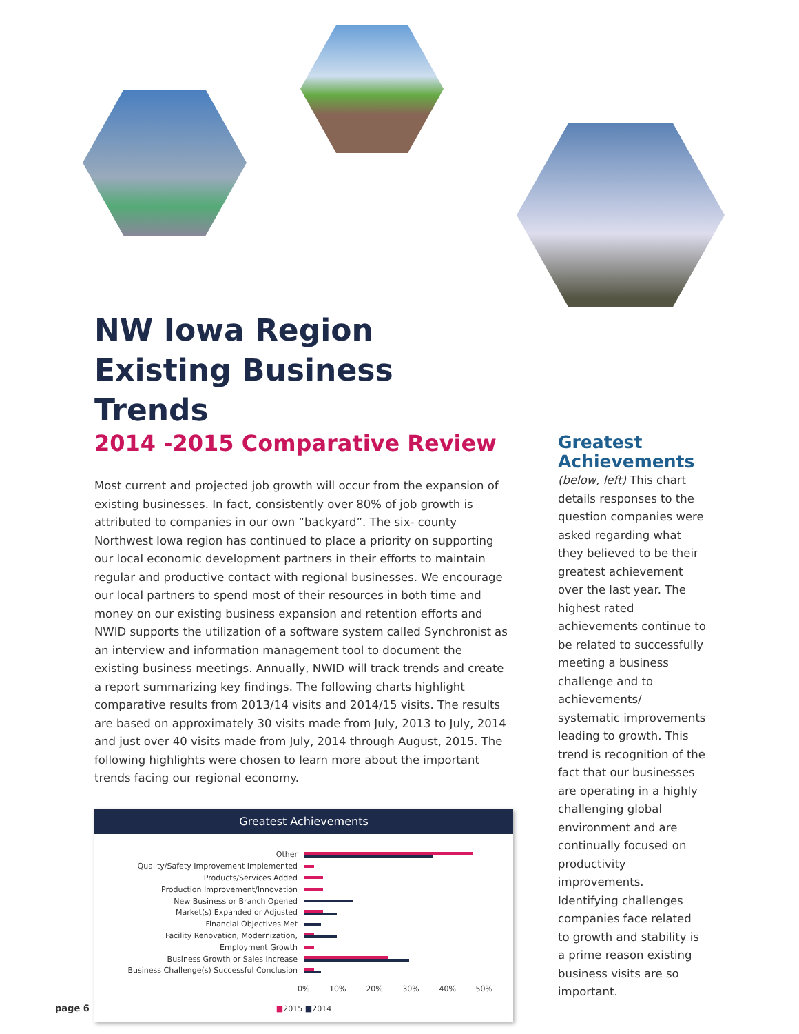NW Iowa Region
Existing Business Trends
2014 -2015 Comparative Review
Most current and projected job growth will occur from the expansion of existing businesses. In fact, consistently over 80% of job growth is attributed to companies in our own “backyard”. The six- county Northwest Iowa region has continued to place a priority on supporting our local economic development partners in their efforts to maintain regular and productive contact with regional businesses. We encourage our local partners to spend most of their resources in both time and money on our existing business expansion and retention efforts and NWID supports the utilization of a software system called Synchronist as an interview and information management tool to document the existing business meetings. Annually, NWID will track trends and create a report summarizing key findings. The following charts highlight comparative results from 2013/14 visits and 2014/15 visits. The results are based on approximately 30 visits made from July, 2013 to July, 2014 and just over 40 visits made from July, 2014 through August, 2015. The following highlights were chosen to learn more about the important trends facing our regional economy.
Greatest Achievements
Other
Quality/Safety Improvement Implemented
Products/Services Added
Production Improvement/Innovation
New Business or Branch Opened
Market(s) Expanded or Adjusted
Financial Objectives Met
Facility Renovation, Modernization,
Employment Growth
Business Growth or Sales Increase
Business Challenge(s) Successful Conclusion
0% 10% 20% 30% 40% 50%
■2015 ■2014
Greatest Achievements
(below, left) This chart details responses to the question companies were asked regarding what they believed to be their greatest achievement over the last year. The highest rated achievements continue to be related to successfully meeting a business challenge and to achievements/ systematic improvements leading to growth. This trend is recognition of the fact that our businesses are operating in a highly challenging global environment and are continually focused on productivity improvements. Identifying challenges companies face related to growth and stability is a prime reason existing business visits are so important.
page 6